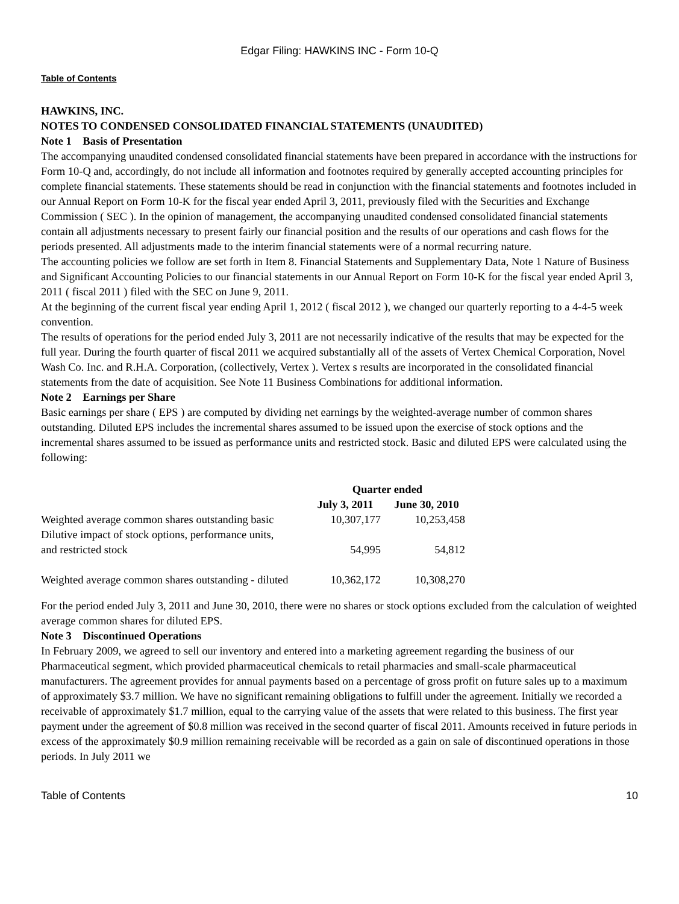Edgar Filing: HAWKINS INC - Form 10-Q
Table of Contents
HAWKINS, INC.
NOTES TO CONDENSED CONSOLIDATED FINANCIAL STATEMENTS (UNAUDITED)
Note 1 Basis of Presentation
The accompanying unaudited condensed consolidated financial statements have been prepared in accordance with the instructions for Form 10-Q and, accordingly, do not include all information and footnotes required by generally accepted accounting principles for complete financial statements. These statements should be read in conjunction with the financial statements and footnotes included in our Annual Report on Form 10-K for the fiscal year ended April 3, 2011, previously filed with the Securities and Exchange Commission ( SEC ). In the opinion of management, the accompanying unaudited condensed consolidated financial statements contain all adjustments necessary to present fairly our financial position and the results of our operations and cash flows for the periods presented. All adjustments made to the interim financial statements were of a normal recurring nature.
The accounting policies we follow are set forth in Item 8. Financial Statements and Supplementary Data, Note 1 Nature of Business and Significant Accounting Policies to our financial statements in our Annual Report on Form 10-K for the fiscal year ended April 3, 2011 ( fiscal 2011 ) filed with the SEC on June 9, 2011.
At the beginning of the current fiscal year ending April 1, 2012 ( fiscal 2012 ), we changed our quarterly reporting to a 4-4-5 week convention.
The results of operations for the period ended July 3, 2011 are not necessarily indicative of the results that may be expected for the full year. During the fourth quarter of fiscal 2011 we acquired substantially all of the assets of Vertex Chemical Corporation, Novel Wash Co. Inc. and R.H.A. Corporation, (collectively, Vertex ). Vertex s results are incorporated in the consolidated financial statements from the date of acquisition. See Note 11 Business Combinations for additional information.
Note 2 Earnings per Share
Basic earnings per share ( EPS ) are computed by dividing net earnings by the weighted-average number of common shares outstanding. Diluted EPS includes the incremental shares assumed to be issued upon the exercise of stock options and the incremental shares assumed to be issued as performance units and restricted stock. Basic and diluted EPS were calculated using the following:
| | Quarter ended | |
| --- | --- | --- |
| | July 3, 2011 | June 30, 2010 |
| Weighted average common shares outstanding basic | 10,307,177 | 10,253,458 |
| Dilutive impact of stock options, performance units, and restricted stock | 54,995 | 54,812 |
| Weighted average common shares outstanding - diluted | 10,362,172 | 10,308,270 |
For the period ended July 3, 2011 and June 30, 2010, there were no shares or stock options excluded from the calculation of weighted average common shares for diluted EPS.
Note 3 Discontinued Operations
In February 2009, we agreed to sell our inventory and entered into a marketing agreement regarding the business of our Pharmaceutical segment, which provided pharmaceutical chemicals to retail pharmacies and small-scale pharmaceutical manufacturers. The agreement provides for annual payments based on a percentage of gross profit on future sales up to a maximum of approximately $3.7 million. We have no significant remaining obligations to fulfill under the agreement. Initially we recorded a receivable of approximately $1.7 million, equal to the carrying value of the assets that were related to this business. The first year payment under the agreement of $0.8 million was received in the second quarter of fiscal 2011. Amounts received in future periods in excess of the approximately $0.9 million remaining receivable will be recorded as a gain on sale of discontinued operations in those periods. In July 2011 we
Table of Contents 10